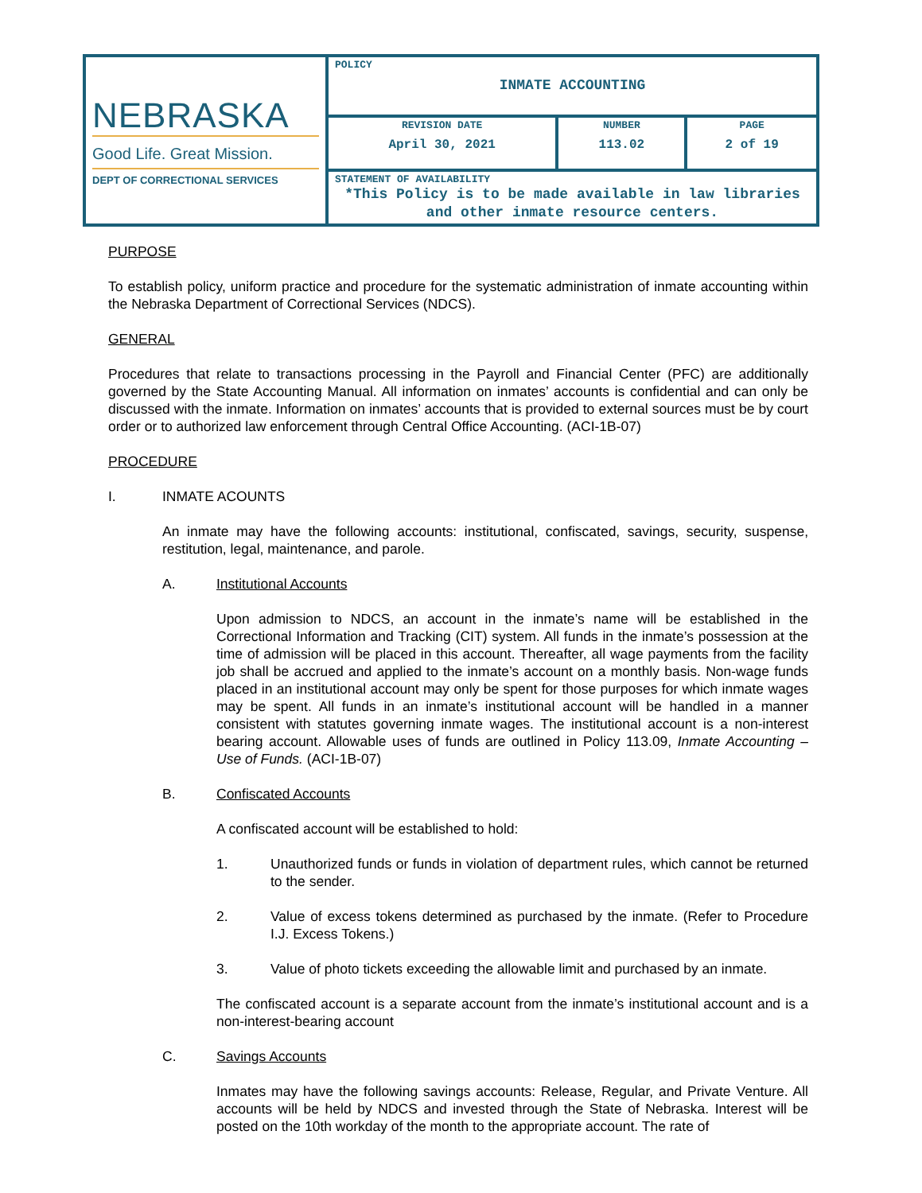| NEBRASKA Good Life. Great Mission. DEPT OF CORRECTIONAL SERVICES | POLICY INMATE ACCOUNTING | | |
| | REVISION DATE April 30, 2021 | NUMBER 113.02 | PAGE 2 of 19 |
| | STATEMENT OF AVAILABILITY *This Policy is to be made available in law libraries and other inmate resource centers. | | |
PURPOSE
To establish policy, uniform practice and procedure for the systematic administration of inmate accounting within the Nebraska Department of Correctional Services (NDCS).
GENERAL
Procedures that relate to transactions processing in the Payroll and Financial Center (PFC) are additionally governed by the State Accounting Manual. All information on inmates’ accounts is confidential and can only be discussed with the inmate. Information on inmates’ accounts that is provided to external sources must be by court order or to authorized law enforcement through Central Office Accounting. (ACI-1B-07)
PROCEDURE
I. INMATE ACOUNTS
An inmate may have the following accounts: institutional, confiscated, savings, security, suspense, restitution, legal, maintenance, and parole.
A. Institutional Accounts
Upon admission to NDCS, an account in the inmate’s name will be established in the Correctional Information and Tracking (CIT) system. All funds in the inmate’s possession at the time of admission will be placed in this account. Thereafter, all wage payments from the facility job shall be accrued and applied to the inmate’s account on a monthly basis. Non-wage funds placed in an institutional account may only be spent for those purposes for which inmate wages may be spent. All funds in an inmate’s institutional account will be handled in a manner consistent with statutes governing inmate wages. The institutional account is a non-interest bearing account. Allowable uses of funds are outlined in Policy 113.09, Inmate Accounting – Use of Funds. (ACI-1B-07)
B. Confiscated Accounts
A confiscated account will be established to hold:
1. Unauthorized funds or funds in violation of department rules, which cannot be returned to the sender.
2. Value of excess tokens determined as purchased by the inmate. (Refer to Procedure I.J. Excess Tokens.)
3. Value of photo tickets exceeding the allowable limit and purchased by an inmate.
The confiscated account is a separate account from the inmate’s institutional account and is a non-interest-bearing account
C. Savings Accounts
Inmates may have the following savings accounts: Release, Regular, and Private Venture. All accounts will be held by NDCS and invested through the State of Nebraska. Interest will be posted on the 10th workday of the month to the appropriate account. The rate of